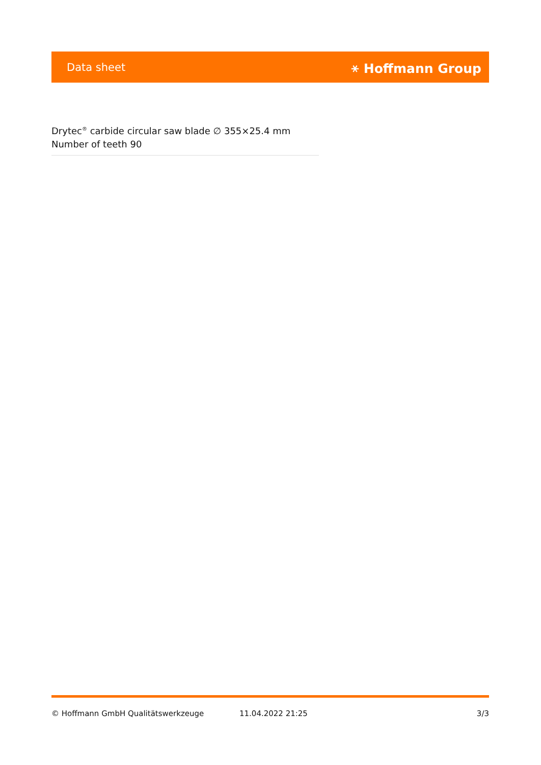Data sheet ⚹ Hoffmann Group
Drytec<sup>®</sup> carbide circular saw blade ∅ 355×25.4 mm
Number of teeth 90
© Hoffmann GmbH Qualitätswerkzeuge 11.04.2022 21:25 3/3